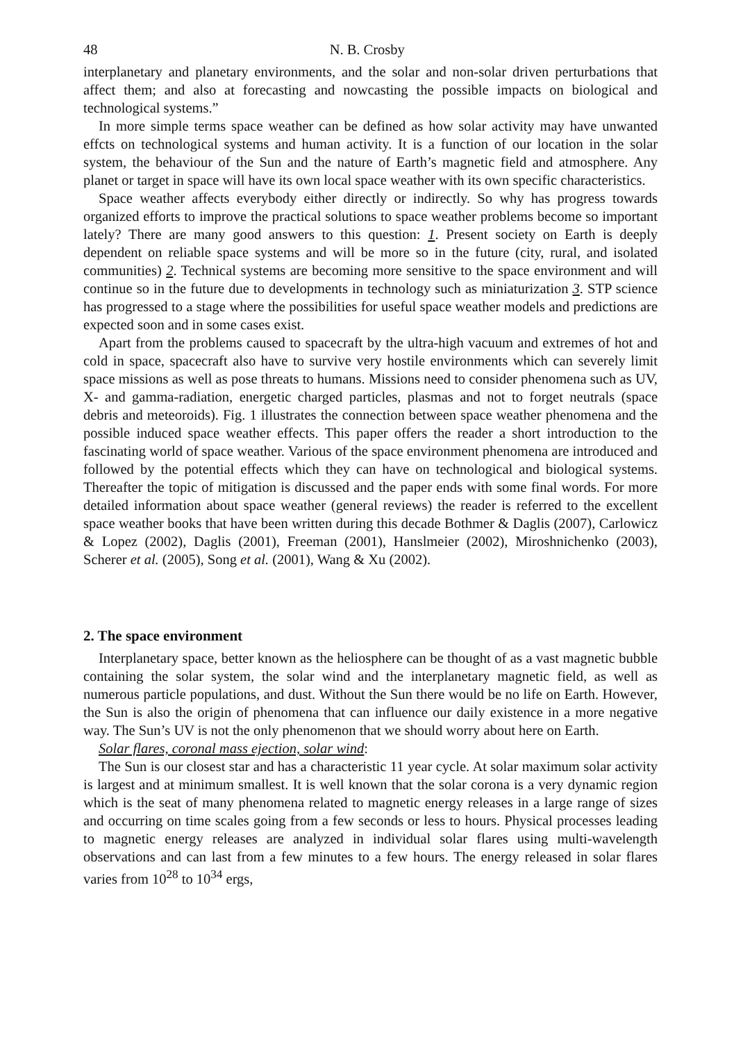48 N. B. Crosby
interplanetary and planetary environments, and the solar and non-solar driven perturbations that affect them; and also at forecasting and nowcasting the possible impacts on biological and technological systems.”
In more simple terms space weather can be defined as how solar activity may have unwanted effcts on technological systems and human activity. It is a function of our location in the solar system, the behaviour of the Sun and the nature of Earth’s magnetic field and atmosphere. Any planet or target in space will have its own local space weather with its own specific characteristics.
Space weather affects everybody either directly or indirectly. So why has progress towards organized efforts to improve the practical solutions to space weather problems become so important lately? There are many good answers to this question: 1. Present society on Earth is deeply dependent on reliable space systems and will be more so in the future (city, rural, and isolated communities) 2. Technical systems are becoming more sensitive to the space environment and will continue so in the future due to developments in technology such as miniaturization 3. STP science has progressed to a stage where the possibilities for useful space weather models and predictions are expected soon and in some cases exist.
Apart from the problems caused to spacecraft by the ultra-high vacuum and extremes of hot and cold in space, spacecraft also have to survive very hostile environments which can severely limit space missions as well as pose threats to humans. Missions need to consider phenomena such as UV, X- and gamma-radiation, energetic charged particles, plasmas and not to forget neutrals (space debris and meteoroids). Fig. 1 illustrates the connection between space weather phenomena and the possible induced space weather effects. This paper offers the reader a short introduction to the fascinating world of space weather. Various of the space environment phenomena are introduced and followed by the potential effects which they can have on technological and biological systems. Thereafter the topic of mitigation is discussed and the paper ends with some final words. For more detailed information about space weather (general reviews) the reader is referred to the excellent space weather books that have been written during this decade Bothmer & Daglis (2007), Carlowicz & Lopez (2002), Daglis (2001), Freeman (2001), Hanslmeier (2002), Miroshnichenko (2003), Scherer et al. (2005), Song et al. (2001), Wang & Xu (2002).
2. The space environment
Interplanetary space, better known as the heliosphere can be thought of as a vast magnetic bubble containing the solar system, the solar wind and the interplanetary magnetic field, as well as numerous particle populations, and dust. Without the Sun there would be no life on Earth. However, the Sun is also the origin of phenomena that can influence our daily existence in a more negative way. The Sun’s UV is not the only phenomenon that we should worry about here on Earth.
Solar flares, coronal mass ejection, solar wind:
The Sun is our closest star and has a characteristic 11 year cycle. At solar maximum solar activity is largest and at minimum smallest. It is well known that the solar corona is a very dynamic region which is the seat of many phenomena related to magnetic energy releases in a large range of sizes and occurring on time scales going from a few seconds or less to hours. Physical processes leading to magnetic energy releases are analyzed in individual solar flares using multi-wavelength observations and can last from a few minutes to a few hours. The energy released in solar flares varies from 10<sup>28</sup> to 10<sup>34</sup> ergs,